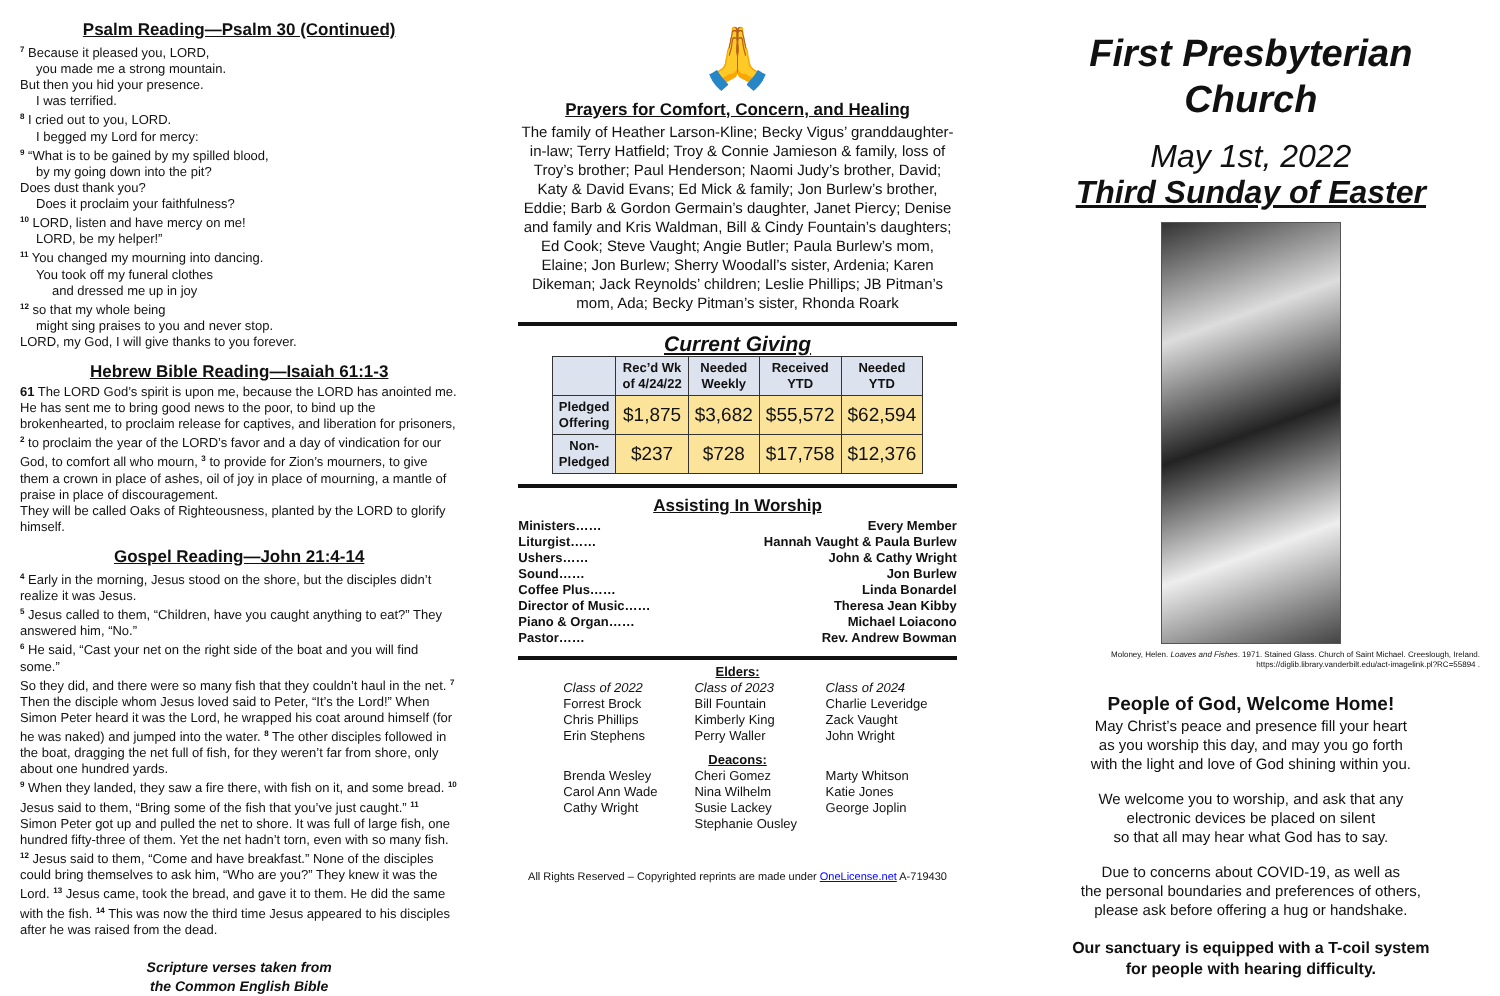Psalm Reading—Psalm 30 (Continued)
<sup>7</sup> Because it pleased you, LORD,
you made me a strong mountain.
But then you hid your presence.
I was terrified.
<sup>8</sup> I cried out to you, LORD.
I begged my Lord for mercy:
<sup>9</sup> “What is to be gained by my spilled blood,
by my going down into the pit?
Does dust thank you?
Does it proclaim your faithfulness?
<sup>10</sup> LORD, listen and have mercy on me!
LORD, be my helper!”
<sup>11</sup> You changed my mourning into dancing.
You took off my funeral clothes
and dressed me up in joy
<sup>12</sup> so that my whole being
might sing praises to you and never stop.
LORD, my God, I will give thanks to you forever.
Hebrew Bible Reading—Isaiah 61:1-3
61 The LORD God’s spirit is upon me, because the LORD has anointed me. He has sent me to bring good news to the poor, to bind up the brokenhearted, to proclaim release for captives, and liberation for prisoners, <sup>2</sup> to proclaim the year of the LORD’s favor and a day of vindication for our God, to comfort all who mourn, <sup>3</sup> to provide for Zion’s mourners, to give them a crown in place of ashes, oil of joy in place of mourning, a mantle of praise in place of discouragement.
They will be called Oaks of Righteousness, planted by the LORD to glorify himself.
Gospel Reading—John 21:4-14
<sup>4</sup> Early in the morning, Jesus stood on the shore, but the disciples didn’t realize it was Jesus.
<sup>5</sup> Jesus called to them, “Children, have you caught anything to eat?” They answered him, “No.”
<sup>6</sup> He said, “Cast your net on the right side of the boat and you will find some.”
So they did, and there were so many fish that they couldn’t haul in the net. <sup>7</sup> Then the disciple whom Jesus loved said to Peter, “It’s the Lord!” When Simon Peter heard it was the Lord, he wrapped his coat around himself (for he was naked) and jumped into the water. <sup>8</sup> The other disciples followed in the boat, dragging the net full of fish, for they weren’t far from shore, only about one hundred yards.
<sup>9</sup> When they landed, they saw a fire there, with fish on it, and some bread. <sup>10</sup> Jesus said to them, “Bring some of the fish that you’ve just caught.” <sup>11</sup> Simon Peter got up and pulled the net to shore. It was full of large fish, one hundred fifty-three of them. Yet the net hadn’t torn, even with so many fish. <sup>12</sup> Jesus said to them, “Come and have breakfast.” None of the disciples could bring themselves to ask him, “Who are you?” They knew it was the Lord. <sup>13</sup> Jesus came, took the bread, and gave it to them. He did the same with the fish. <sup>14</sup> This was now the third time Jesus appeared to his disciples after he was raised from the dead.
Scripture verses taken from
the Common English Bible
🙏
Prayers for Comfort, Concern, and Healing
The family of Heather Larson-Kline; Becky Vigus’ granddaughter-in-law; Terry Hatfield; Troy & Connie Jamieson & family, loss of Troy’s brother; Paul Henderson; Naomi Judy’s brother, David; Katy & David Evans; Ed Mick & family; Jon Burlew’s brother, Eddie; Barb & Gordon Germain’s daughter, Janet Piercy; Denise and family and Kris Waldman, Bill & Cindy Fountain’s daughters; Ed Cook; Steve Vaught; Angie Butler; Paula Burlew’s mom, Elaine; Jon Burlew; Sherry Woodall’s sister, Ardenia; Karen Dikeman; Jack Reynolds’ children; Leslie Phillips; JB Pitman’s mom, Ada; Becky Pitman’s sister, Rhonda Roark
Current Giving
| | Rec’d Wk of 4/24/22 | Needed Weekly | Received YTD | Needed YTD |
| --- | --- | --- | --- | --- |
| Pledged Offering | $1,875 | $3,682 | $55,572 | $62,594 |
| Non- Pledged | $237 | $728 | $17,758 | $12,376 |
Assisting In Worship
Ministers…… Every Member
Liturgist…… Hannah Vaught & Paula Burlew
Ushers…… John & Cathy Wright
Sound…… Jon Burlew
Coffee Plus…… Linda Bonardel
Director of Music…… Theresa Jean Kibby
Piano & Organ…… Michael Loiacono
Pastor…… Rev. Andrew Bowman
Elders:
Class of 2022 Class of 2023 Class of 2024 Forrest Brock Bill Fountain Charlie Leveridge Chris Phillips Kimberly King Zack Vaught Erin Stephens Perry Waller John Wright
Deacons:
Brenda Wesley Cheri Gomez Marty Whitson Carol Ann Wade Nina Wilhelm Katie Jones Cathy Wright Susie Lackey George Joplin Stephanie Ousley
All Rights Reserved – Copyrighted reprints are made under OneLicense.net A-719430
First Presbyterian Church
May 1st, 2022
Third Sunday of Easter
Moloney, Helen. Loaves and Fishes. 1971. Stained Glass. Church of Saint Michael. Creeslough, Ireland. https://diglib.library.vanderbilt.edu/act-imagelink.pl?RC=55894 .
People of God, Welcome Home!
May Christ’s peace and presence fill your heart
as you worship this day, and may you go forth
with the light and love of God shining within you.
We welcome you to worship, and ask that any
electronic devices be placed on silent
so that all may hear what God has to say.
Due to concerns about COVID-19, as well as
the personal boundaries and preferences of others,
please ask before offering a hug or handshake.
Our sanctuary is equipped with a T-coil system
for people with hearing difficulty.